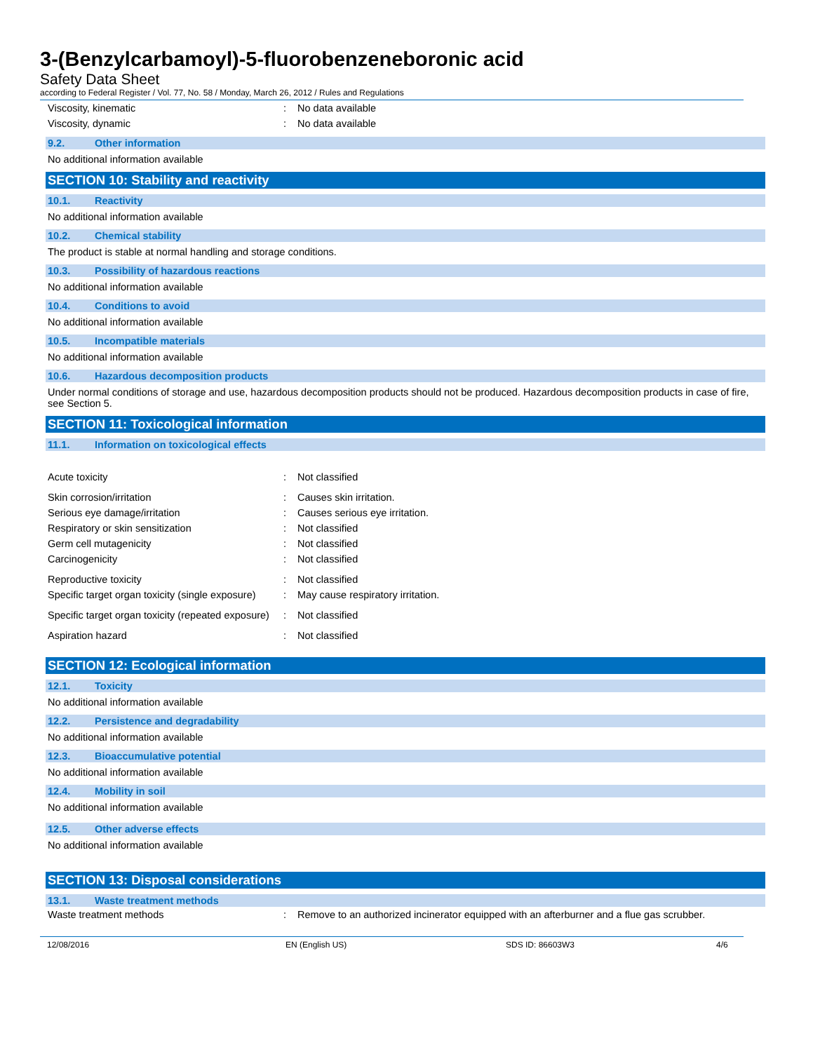3-(Benzylcarbamoyl)-5-fluorobenzeneboronic acid
Safety Data Sheet
according to Federal Register / Vol. 77, No. 58 / Monday, March 26, 2012 / Rules and Regulations
| Viscosity, kinematic | : | No data available |
| Viscosity, dynamic | : | No data available |
9.2. Other information
No additional information available
SECTION 10: Stability and reactivity
10.1. Reactivity
No additional information available
10.2. Chemical stability
The product is stable at normal handling and storage conditions.
10.3. Possibility of hazardous reactions
No additional information available
10.4. Conditions to avoid
No additional information available
10.5. Incompatible materials
No additional information available
10.6. Hazardous decomposition products
Under normal conditions of storage and use, hazardous decomposition products should not be produced. Hazardous decomposition products in case of fire, see Section 5.
SECTION 11: Toxicological information
11.1. Information on toxicological effects
| Acute toxicity | : | Not classified |
| Skin corrosion/irritation | : | Causes skin irritation. |
| Serious eye damage/irritation | : | Causes serious eye irritation. |
| Respiratory or skin sensitization | : | Not classified |
| Germ cell mutagenicity | : | Not classified |
| Carcinogenicity | : | Not classified |
| Reproductive toxicity | : | Not classified |
| Specific target organ toxicity (single exposure) | : | May cause respiratory irritation. |
| Specific target organ toxicity (repeated exposure) | : | Not classified |
| Aspiration hazard | : | Not classified |
SECTION 12: Ecological information
12.1. Toxicity
No additional information available
12.2. Persistence and degradability
No additional information available
12.3. Bioaccumulative potential
No additional information available
12.4. Mobility in soil
No additional information available
12.5. Other adverse effects
No additional information available
SECTION 13: Disposal considerations
13.1. Waste treatment methods
| Waste treatment methods | : | Remove to an authorized incinerator equipped with an afterburner and a flue gas scrubber. |
12/08/2016 EN (English US) SDS ID: 86603W3 4/6